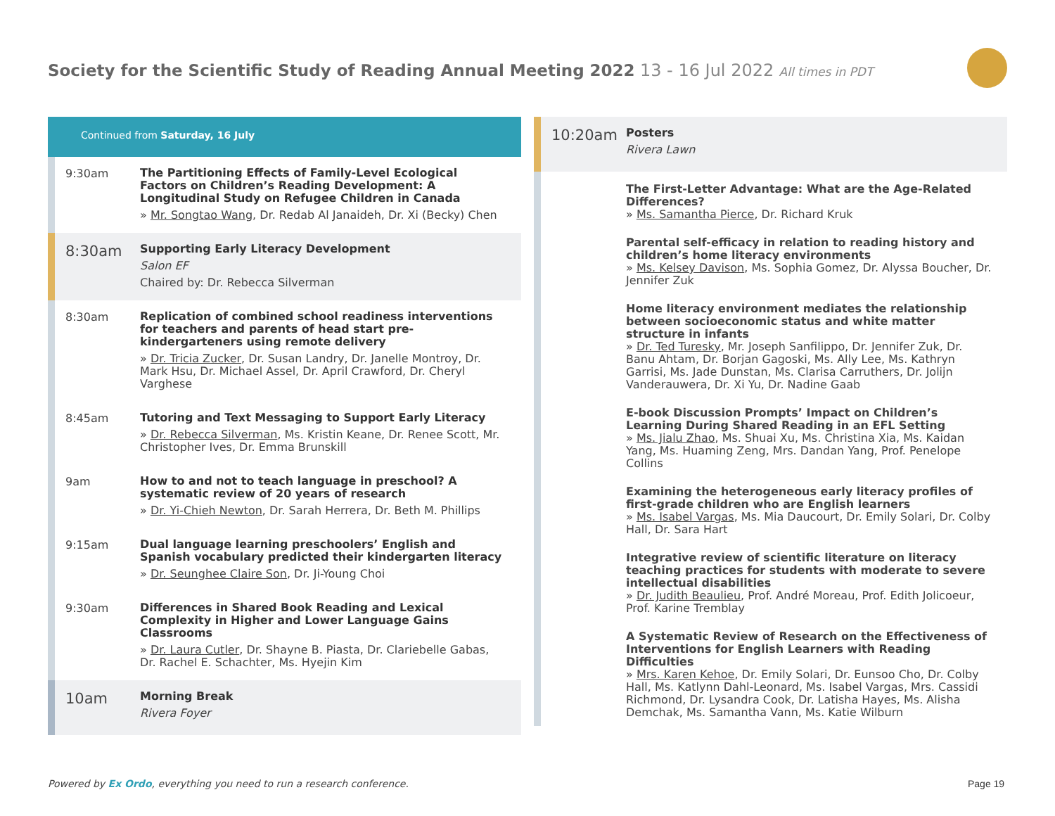Society for the Scientific Study of Reading Annual Meeting 2022 13 - 16 Jul 2022 All times in PDT
Continued from Saturday, 16 July
9:30am
The Partitioning Effects of Family-Level Ecological Factors on Children’s Reading Development: A Longitudinal Study on Refugee Children in Canada
» Mr. Songtao Wang, Dr. Redab Al Janaideh, Dr. Xi (Becky) Chen
8:30am
Supporting Early Literacy Development
Salon EF
Chaired by: Dr. Rebecca Silverman
8:30am
Replication of combined school readiness interventions for teachers and parents of head start pre-kindergarteners using remote delivery
» Dr. Tricia Zucker, Dr. Susan Landry, Dr. Janelle Montroy, Dr. Mark Hsu, Dr. Michael Assel, Dr. April Crawford, Dr. Cheryl Varghese
8:45am
Tutoring and Text Messaging to Support Early Literacy
» Dr. Rebecca Silverman, Ms. Kristin Keane, Dr. Renee Scott, Mr. Christopher Ives, Dr. Emma Brunskill
9am
How to and not to teach language in preschool? A systematic review of 20 years of research
» Dr. Yi-Chieh Newton, Dr. Sarah Herrera, Dr. Beth M. Phillips
9:15am
Dual language learning preschoolers’ English and Spanish vocabulary predicted their kindergarten literacy
» Dr. Seunghee Claire Son, Dr. Ji-Young Choi
9:30am
Differences in Shared Book Reading and Lexical Complexity in Higher and Lower Language Gains Classrooms
» Dr. Laura Cutler, Dr. Shayne B. Piasta, Dr. Clariebelle Gabas, Dr. Rachel E. Schachter, Ms. Hyejin Kim
10am
Morning Break
Rivera Foyer
10:20am
Posters
Rivera Lawn
The First-Letter Advantage: What are the Age-Related Differences?
» Ms. Samantha Pierce, Dr. Richard Kruk
Parental self-efficacy in relation to reading history and children’s home literacy environments
» Ms. Kelsey Davison, Ms. Sophia Gomez, Dr. Alyssa Boucher, Dr. Jennifer Zuk
Home literacy environment mediates the relationship between socioeconomic status and white matter structure in infants
» Dr. Ted Turesky, Mr. Joseph Sanfilippo, Dr. Jennifer Zuk, Dr. Banu Ahtam, Dr. Borjan Gagoski, Ms. Ally Lee, Ms. Kathryn Garrisi, Ms. Jade Dunstan, Ms. Clarisa Carruthers, Dr. Jolijn Vanderauwera, Dr. Xi Yu, Dr. Nadine Gaab
E-book Discussion Prompts’ Impact on Children’s Learning During Shared Reading in an EFL Setting
» Ms. Jialu Zhao, Ms. Shuai Xu, Ms. Christina Xia, Ms. Kaidan Yang, Ms. Huaming Zeng, Mrs. Dandan Yang, Prof. Penelope Collins
Examining the heterogeneous early literacy profiles of first-grade children who are English learners
» Ms. Isabel Vargas, Ms. Mia Daucourt, Dr. Emily Solari, Dr. Colby Hall, Dr. Sara Hart
Integrative review of scientific literature on literacy teaching practices for students with moderate to severe intellectual disabilities
» Dr. Judith Beaulieu, Prof. André Moreau, Prof. Edith Jolicoeur, Prof. Karine Tremblay
A Systematic Review of Research on the Effectiveness of Interventions for English Learners with Reading Difficulties
» Mrs. Karen Kehoe, Dr. Emily Solari, Dr. Eunsoo Cho, Dr. Colby Hall, Ms. Katlynn Dahl-Leonard, Ms. Isabel Vargas, Mrs. Cassidi Richmond, Dr. Lysandra Cook, Dr. Latisha Hayes, Ms. Alisha Demchak, Ms. Samantha Vann, Ms. Katie Wilburn
Powered by Ex Ordo, everything you need to run a research conference.
Page 19